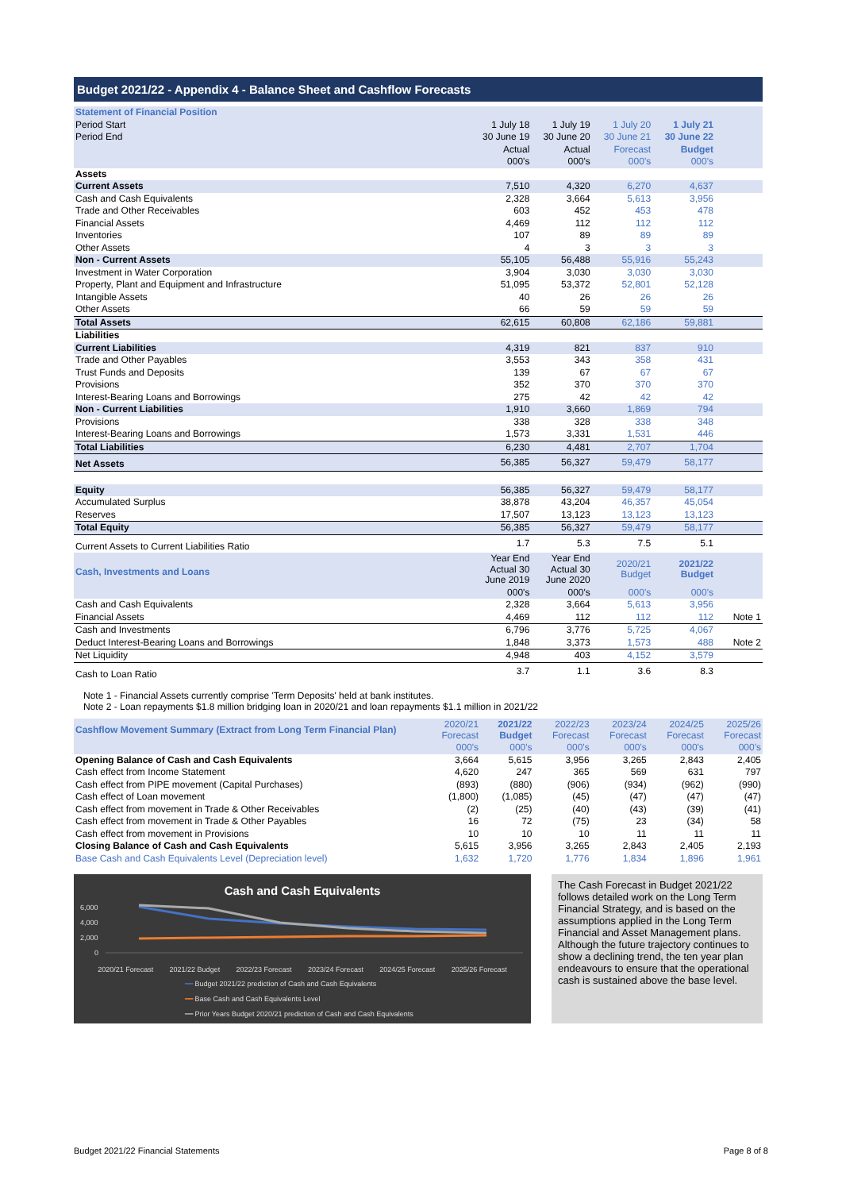Budget 2021/22 - Appendix 4 - Balance Sheet and Cashflow Forecasts
| Statement of Financial Position | | | | | |
| Period Start | 1 July 18 | 1 July 19 | 1 July 20 | 1 July 21 | |
| Period End | 30 June 19 | 30 June 20 | 30 June 21 | 30 June 22 | |
| | Actual | Actual | Forecast | Budget | |
| | 000's | 000's | 000's | 000's | |
| Assets | | | | | |
| Current Assets | 7,510 | 4,320 | 6,270 | 4,637 | |
| Cash and Cash Equivalents | 2,328 | 3,664 | 5,613 | 3,956 | |
| Trade and Other Receivables | 603 | 452 | 453 | 478 | |
| Financial Assets | 4,469 | 112 | 112 | 112 | |
| Inventories | 107 | 89 | 89 | 89 | |
| Other Assets | 4 | 3 | 3 | 3 | |
| Non - Current Assets | 55,105 | 56,488 | 55,916 | 55,243 | |
| Investment in Water Corporation | 3,904 | 3,030 | 3,030 | 3,030 | |
| Property, Plant and Equipment and Infrastructure | 51,095 | 53,372 | 52,801 | 52,128 | |
| Intangible Assets | 40 | 26 | 26 | 26 | |
| Other Assets | 66 | 59 | 59 | 59 | |
| Total Assets | 62,615 | 60,808 | 62,186 | 59,881 | |
| Liabilities | | | | | |
| Current Liabilities | 4,319 | 821 | 837 | 910 | |
| Trade and Other Payables | 3,553 | 343 | 358 | 431 | |
| Trust Funds and Deposits | 139 | 67 | 67 | 67 | |
| Provisions | 352 | 370 | 370 | 370 | |
| Interest-Bearing Loans and Borrowings | 275 | 42 | 42 | 42 | |
| Non - Current Liabilities | 1,910 | 3,660 | 1,869 | 794 | |
| Provisions | 338 | 328 | 338 | 348 | |
| Interest-Bearing Loans and Borrowings | 1,573 | 3,331 | 1,531 | 446 | |
| Total Liabilities | 6,230 | 4,481 | 2,707 | 1,704 | |
| Net Assets | 56,385 | 56,327 | 59,479 | 58,177 | |
| Equity | 56,385 | 56,327 | 59,479 | 58,177 | |
| Accumulated Surplus | 38,878 | 43,204 | 46,357 | 45,054 | |
| Reserves | 17,507 | 13,123 | 13,123 | 13,123 | |
| Total Equity | 56,385 | 56,327 | 59,479 | 58,177 | |
| Current Assets to Current Liabilities Ratio | 1.7 | 5.3 | 7.5 | 5.1 | |
| Cash, Investments and Loans | Year End Actual 30 June 2019 | Year End Actual 30 June 2020 | 2020/21 Budget | 2021/22 Budget | |
| | 000's | 000's | 000's | 000's | |
| Cash and Cash Equivalents | 2,328 | 3,664 | 5,613 | 3,956 | |
| Financial Assets | 4,469 | 112 | 112 | 112 | Note 1 |
| Cash and Investments | 6,796 | 3,776 | 5,725 | 4,067 | |
| Deduct Interest-Bearing Loans and Borrowings | 1,848 | 3,373 | 1,573 | 488 | Note 2 |
| Net Liquidity | 4,948 | 403 | 4,152 | 3,579 | |
| Cash to Loan Ratio | 3.7 | 1.1 | 3.6 | 8.3 | |
Note 1 - Financial Assets currently comprise 'Term Deposits' held at bank institutes.
Note 2 - Loan repayments $1.8 million bridging loan in 2020/21 and loan repayments $1.1 million in 2021/22
| Cashflow Movement Summary (Extract from Long Term Financial Plan) | 2020/21 Forecast | 2021/22 Budget | 2022/23 Forecast | 2023/24 Forecast | 2024/25 Forecast | 2025/26 Forecast |
| | 000's | 000's | 000's | 000's | 000's | 000's |
| Opening Balance of Cash and Cash Equivalents | 3,664 | 5,615 | 3,956 | 3,265 | 2,843 | 2,405 |
| Cash effect from Income Statement | 4,620 | 247 | 365 | 569 | 631 | 797 |
| Cash effect from PIPE movement (Capital Purchases) | (893) | (880) | (906) | (934) | (962) | (990) |
| Cash effect of Loan movement | (1,800) | (1,085) | (45) | (47) | (47) | (47) |
| Cash effect from movement in Trade & Other Receivables | (2) | (25) | (40) | (43) | (39) | (41) |
| Cash effect from movement in Trade & Other Payables | 16 | 72 | (75) | 23 | (34) | 58 |
| Cash effect from movement in Provisions | 10 | 10 | 10 | 11 | 11 | 11 |
| Closing Balance of Cash and Cash Equivalents | 5,615 | 3,956 | 3,265 | 2,843 | 2,405 | 2,193 |
| Base Cash and Cash Equivalents Level (Depreciation level) | 1,632 | 1,720 | 1,776 | 1,834 | 1,896 | 1,961 |
Cash and Cash Equivalents
6,000
4,000
2,000
0
2020/21 Forecast 2021/22 Budget 2022/23 Forecast 2023/24 Forecast 2024/25 Forecast 2025/26 Forecast
━━ Budget 2021/22 prediction of Cash and Cash Equivalents
━━ Base Cash and Cash Equivalents Level
━━ Prior Years Budget 2020/21 prediction of Cash and Cash Equivalents
The Cash Forecast in Budget 2021/22 follows detailed work on the Long Term Financial Strategy, and is based on the assumptions applied in the Long Term Financial and Asset Management plans. Although the future trajectory continues to show a declining trend, the ten year plan endeavours to ensure that the operational cash is sustained above the base level.
Budget 2021/22 Financial Statements Page 8 of 8